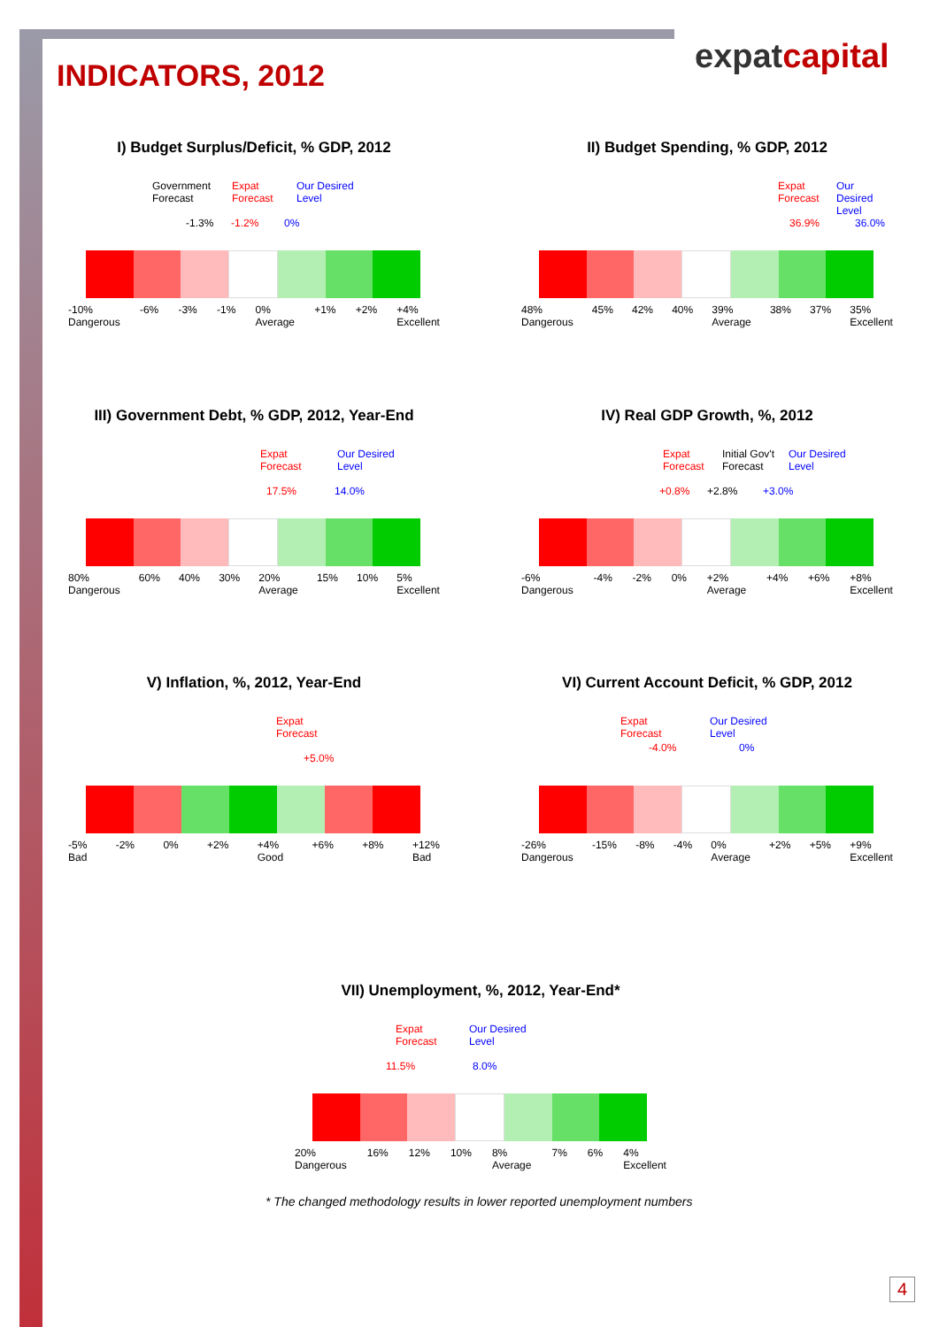INDICATORS, 2012 expatcapital
I) Budget Surplus/Deficit, % GDP, 2012
Government
Forecast
Expat
Forecast
Our Desired
Level
-1.3% -1.2% 0%
-10%
Dangerous -6% -3% -1% 0%
Average +1% +2% +4%
Excellent
II) Budget Spending, % GDP, 2012
Expat
Forecast
Our Desired
Level
36.9% 36.0%
48%
Dangerous 45% 42% 40% 39%
Average 38% 37% 35%
Excellent
III) Government Debt, % GDP, 2012, Year-End
Expat
Forecast
Our Desired
Level
17.5% 14.0%
80%
Dangerous 60% 40% 30% 20%
Average 15% 10% 5%
Excellent
IV) Real GDP Growth, %, 2012
Expat
Forecast
Initial Gov't
Forecast
Our Desired
Level
+0.8% +2.8% +3.0%
-6%
Dangerous -4% -2% 0% +2%
Average +4% +6% +8%
Excellent
V) Inflation, %, 2012, Year-End
Expat
Forecast
+5.0%
-5%
Bad -2% 0% +2% +4%
Good +6% +8% +12%
Bad
VI) Current Account Deficit, % GDP, 2012
Expat
Forecast
Our Desired
Level
-4.0% 0%
-26%
Dangerous -15% -8% -4% 0%
Average +2% +5% +9%
Excellent
VII) Unemployment, %, 2012, Year-End*
Expat
Forecast
Our Desired
Level
11.5% 8.0%
20%
Dangerous 16% 12% 10% 8%
Average 7% 6% 4%
Excellent
* The changed methodology results in lower reported unemployment numbers
4